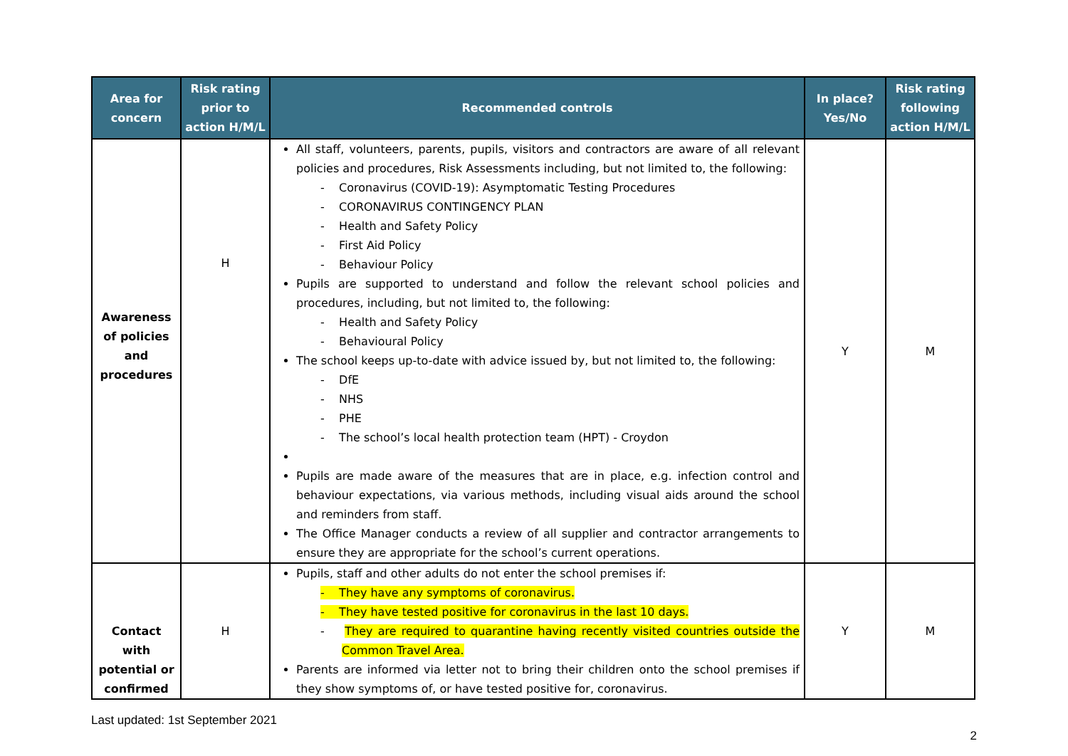| Area for concern | Risk rating prior to action H/M/L | Recommended controls | In place? Yes/No | Risk rating following action H/M/L |
| --- | --- | --- | --- | --- |
| Awareness of policies and procedures | H | All staff, volunteers, parents, pupils, visitors and contractors are aware of all relevant policies and procedures, Risk Assessments including, but not limited to, the following: - Coronavirus (COVID-19): Asymptomatic Testing Procedures - CORONAVIRUS CONTINGENCY PLAN - Health and Safety Policy - First Aid Policy - Behaviour Policy Pupils are supported to understand and follow the relevant school policies and procedures, including, but not limited to, the following: - Health and Safety Policy - Behavioural Policy The school keeps up-to-date with advice issued by, but not limited to, the following: - DfE - NHS - PHE - The school’s local health protection team (HPT) - Croydon Pupils are made aware of the measures that are in place, e.g. infection control and behaviour expectations, via various methods, including visual aids around the school and reminders from staff. The Office Manager conducts a review of all supplier and contractor arrangements to ensure they are appropriate for the school’s current operations. | Y | M |
| Contact with potential or confirmed | H | Pupils, staff and other adults do not enter the school premises if: - They have any symptoms of coronavirus. - They have tested positive for coronavirus in the last 10 days. - They are required to quarantine having recently visited countries outside the Common Travel Area. Parents are informed via letter not to bring their children onto the school premises if they show symptoms of, or have tested positive for, coronavirus. | Y | M |
Last updated: 1st September 2021
2